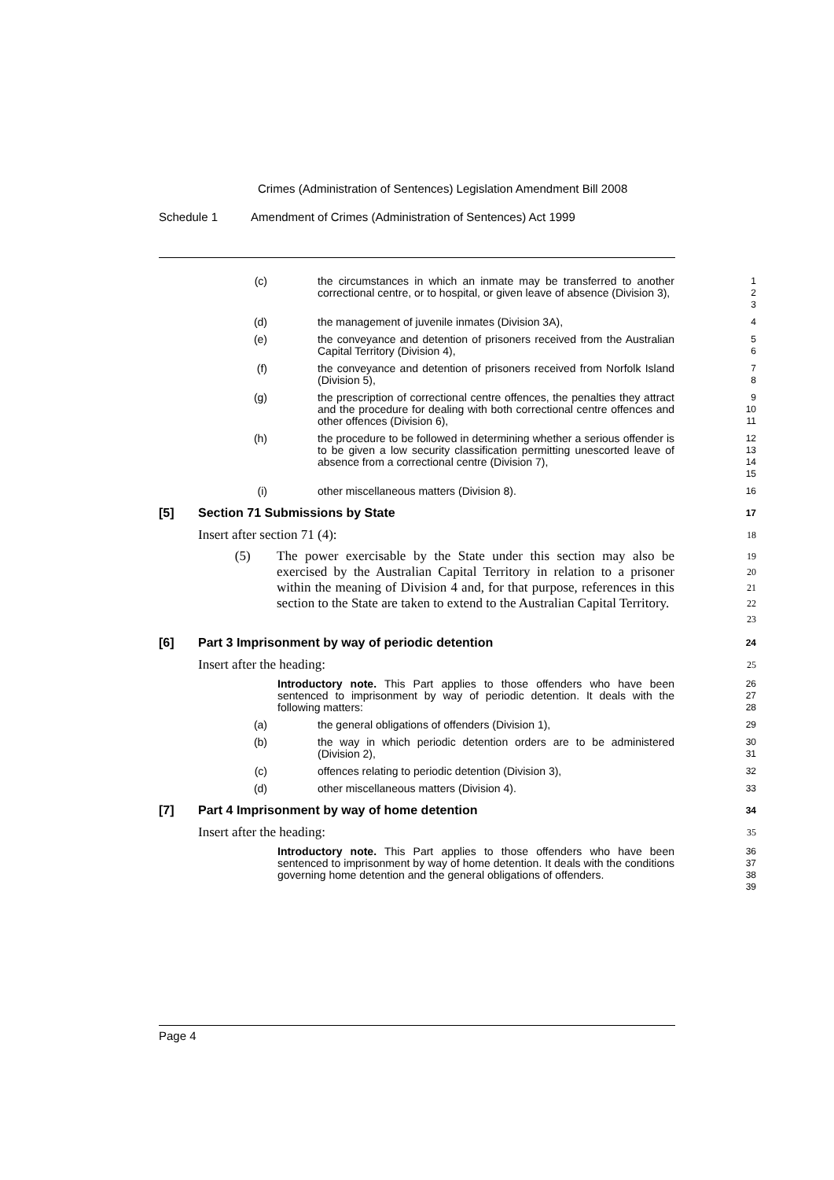Crimes (Administration of Sentences) Legislation Amendment Bill 2008
Schedule 1 Amendment of Crimes (Administration of Sentences) Act 1999
(c) the circumstances in which an inmate may be transferred to another correctional centre, or to hospital, or given leave of absence (Division 3),
1
2
3
(d) the management of juvenile inmates (Division 3A),
4
(e) the conveyance and detention of prisoners received from the Australian Capital Territory (Division 4),
5
6
(f) the conveyance and detention of prisoners received from Norfolk Island (Division 5),
7
8
(g) the prescription of correctional centre offences, the penalties they attract and the procedure for dealing with both correctional centre offences and other offences (Division 6),
9
10
11
(h) the procedure to be followed in determining whether a serious offender is to be given a low security classification permitting unescorted leave of absence from a correctional centre (Division 7),
12
13
14
15
(i) other miscellaneous matters (Division 8).
16
[5] Section 71 Submissions by State
17
Insert after section 71 (4):
18
(5) The power exercisable by the State under this section may also be exercised by the Australian Capital Territory in relation to a prisoner within the meaning of Division 4 and, for that purpose, references in this section to the State are taken to extend to the Australian Capital Territory.
19
20
21
22
23
[6] Part 3 Imprisonment by way of periodic detention
24
Insert after the heading:
25
Introductory note. This Part applies to those offenders who have been sentenced to imprisonment by way of periodic detention. It deals with the following matters:
26
27
28
(a) the general obligations of offenders (Division 1),
29
(b) the way in which periodic detention orders are to be administered (Division 2),
30
31
(c) offences relating to periodic detention (Division 3),
32
(d) other miscellaneous matters (Division 4).
33
[7] Part 4 Imprisonment by way of home detention
34
Insert after the heading:
35
Introductory note. This Part applies to those offenders who have been sentenced to imprisonment by way of home detention. It deals with the conditions governing home detention and the general obligations of offenders.
36
37
38
39
Page 4